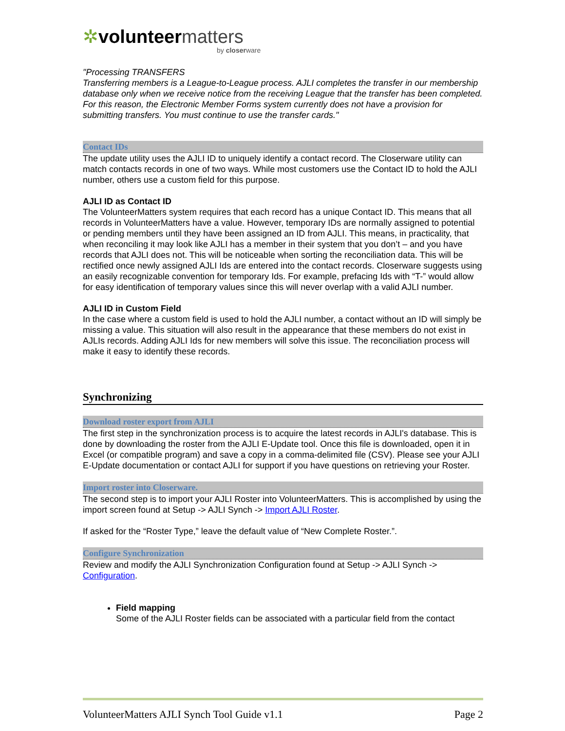✲volunteermatters
by closerware
"Processing TRANSFERS
Transferring members is a League-to-League process. AJLI completes the transfer in our membership database only when we receive notice from the receiving League that the transfer has been completed. For this reason, the Electronic Member Forms system currently does not have a provision for submitting transfers. You must continue to use the transfer cards."
Contact IDs
The update utility uses the AJLI ID to uniquely identify a contact record. The Closerware utility can match contacts records in one of two ways. While most customers use the Contact ID to hold the AJLI number, others use a custom field for this purpose.
AJLI ID as Contact ID
The VolunteerMatters system requires that each record has a unique Contact ID. This means that all records in VolunteerMatters have a value. However, temporary IDs are normally assigned to potential or pending members until they have been assigned an ID from AJLI. This means, in practicality, that when reconciling it may look like AJLI has a member in their system that you don’t – and you have records that AJLI does not. This will be noticeable when sorting the reconciliation data. This will be rectified once newly assigned AJLI Ids are entered into the contact records. Closerware suggests using an easily recognizable convention for temporary Ids. For example, prefacing Ids with “T-” would allow for easy identification of temporary values since this will never overlap with a valid AJLI number.
AJLI ID in Custom Field
In the case where a custom field is used to hold the AJLI number, a contact without an ID will simply be missing a value. This situation will also result in the appearance that these members do not exist in AJLIs records. Adding AJLI Ids for new members will solve this issue. The reconciliation process will make it easy to identify these records.
Synchronizing
Download roster export from AJLI
The first step in the synchronization process is to acquire the latest records in AJLI's database. This is done by downloading the roster from the AJLI E-Update tool. Once this file is downloaded, open it in Excel (or compatible program) and save a copy in a comma-delimited file (CSV). Please see your AJLI E-Update documentation or contact AJLI for support if you have questions on retrieving your Roster.
Import roster into Closerware.
The second step is to import your AJLI Roster into VolunteerMatters. This is accomplished by using the import screen found at Setup -> AJLI Synch -> Import AJLI Roster.
If asked for the “Roster Type,” leave the default value of “New Complete Roster.”.
Configure Synchronization
Review and modify the AJLI Synchronization Configuration found at Setup -> AJLI Synch -> Configuration.
Field mapping
Some of the AJLI Roster fields can be associated with a particular field from the contact
VolunteerMatters AJLI Synch Tool Guide v1.1 Page 2